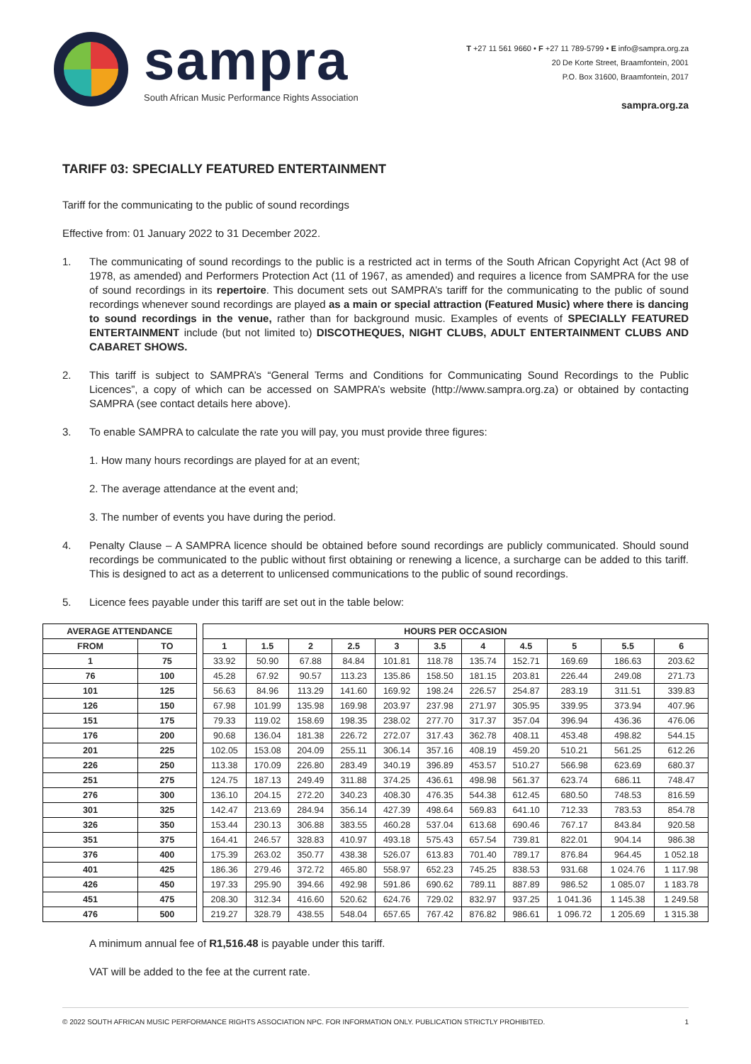sampra
South African Music Performance Rights Association
T +27 11 561 9660 • F +27 11 789-5799 • E info@sampra.org.za
20 De Korte Street, Braamfontein, 2001
P.O. Box 31600, Braamfontein, 2017
sampra.org.za
TARIFF 03: SPECIALLY FEATURED ENTERTAINMENT
Tariff for the communicating to the public of sound recordings
Effective from: 01 January 2022 to 31 December 2022.
1. The communicating of sound recordings to the public is a restricted act in terms of the South African Copyright Act (Act 98 of 1978, as amended) and Performers Protection Act (11 of 1967, as amended) and requires a licence from SAMPRA for the use of sound recordings in its repertoire. This document sets out SAMPRA’s tariff for the communicating to the public of sound recordings whenever sound recordings are played as a main or special attraction (Featured Music) where there is dancing to sound recordings in the venue, rather than for background music. Examples of events of SPECIALLY FEATURED ENTERTAINMENT include (but not limited to) DISCOTHEQUES, NIGHT CLUBS, ADULT ENTERTAINMENT CLUBS AND CABARET SHOWS.
2. This tariff is subject to SAMPRA’s “General Terms and Conditions for Communicating Sound Recordings to the Public Licences”, a copy of which can be accessed on SAMPRA’s website (http://www.sampra.org.za) or obtained by contacting SAMPRA (see contact details here above).
3. To enable SAMPRA to calculate the rate you will pay, you must provide three figures:
1. How many hours recordings are played for at an event;
2. The average attendance at the event and;
3. The number of events you have during the period.
4. Penalty Clause – A SAMPRA licence should be obtained before sound recordings are publicly communicated. Should sound recordings be communicated to the public without first obtaining or renewing a licence, a surcharge can be added to this tariff. This is designed to act as a deterrent to unlicensed communications to the public of sound recordings.
5. Licence fees payable under this tariff are set out in the table below:
| AVERAGE ATTENDANCE | | | HOURS PER OCCASION | | | | | | | | | | |
| FROM | TO | | 1 | 1.5 | 2 | 2.5 | 3 | 3.5 | 4 | 4.5 | 5 | 5.5 | 6 |
| 1 | 75 | | 33.92 | 50.90 | 67.88 | 84.84 | 101.81 | 118.78 | 135.74 | 152.71 | 169.69 | 186.63 | 203.62 |
| 76 | 100 | | 45.28 | 67.92 | 90.57 | 113.23 | 135.86 | 158.50 | 181.15 | 203.81 | 226.44 | 249.08 | 271.73 |
| 101 | 125 | | 56.63 | 84.96 | 113.29 | 141.60 | 169.92 | 198.24 | 226.57 | 254.87 | 283.19 | 311.51 | 339.83 |
| 126 | 150 | | 67.98 | 101.99 | 135.98 | 169.98 | 203.97 | 237.98 | 271.97 | 305.95 | 339.95 | 373.94 | 407.96 |
| 151 | 175 | | 79.33 | 119.02 | 158.69 | 198.35 | 238.02 | 277.70 | 317.37 | 357.04 | 396.94 | 436.36 | 476.06 |
| 176 | 200 | | 90.68 | 136.04 | 181.38 | 226.72 | 272.07 | 317.43 | 362.78 | 408.11 | 453.48 | 498.82 | 544.15 |
| 201 | 225 | | 102.05 | 153.08 | 204.09 | 255.11 | 306.14 | 357.16 | 408.19 | 459.20 | 510.21 | 561.25 | 612.26 |
| 226 | 250 | | 113.38 | 170.09 | 226.80 | 283.49 | 340.19 | 396.89 | 453.57 | 510.27 | 566.98 | 623.69 | 680.37 |
| 251 | 275 | | 124.75 | 187.13 | 249.49 | 311.88 | 374.25 | 436.61 | 498.98 | 561.37 | 623.74 | 686.11 | 748.47 |
| 276 | 300 | | 136.10 | 204.15 | 272.20 | 340.23 | 408.30 | 476.35 | 544.38 | 612.45 | 680.50 | 748.53 | 816.59 |
| 301 | 325 | | 142.47 | 213.69 | 284.94 | 356.14 | 427.39 | 498.64 | 569.83 | 641.10 | 712.33 | 783.53 | 854.78 |
| 326 | 350 | | 153.44 | 230.13 | 306.88 | 383.55 | 460.28 | 537.04 | 613.68 | 690.46 | 767.17 | 843.84 | 920.58 |
| 351 | 375 | | 164.41 | 246.57 | 328.83 | 410.97 | 493.18 | 575.43 | 657.54 | 739.81 | 822.01 | 904.14 | 986.38 |
| 376 | 400 | | 175.39 | 263.02 | 350.77 | 438.38 | 526.07 | 613.83 | 701.40 | 789.17 | 876.84 | 964.45 | 1 052.18 |
| 401 | 425 | | 186.36 | 279.46 | 372.72 | 465.80 | 558.97 | 652.23 | 745.25 | 838.53 | 931.68 | 1 024.76 | 1 117.98 |
| 426 | 450 | | 197.33 | 295.90 | 394.66 | 492.98 | 591.86 | 690.62 | 789.11 | 887.89 | 986.52 | 1 085.07 | 1 183.78 |
| 451 | 475 | | 208.30 | 312.34 | 416.60 | 520.62 | 624.76 | 729.02 | 832.97 | 937.25 | 1 041.36 | 1 145.38 | 1 249.58 |
| 476 | 500 | | 219.27 | 328.79 | 438.55 | 548.04 | 657.65 | 767.42 | 876.82 | 986.61 | 1 096.72 | 1 205.69 | 1 315.38 |
A minimum annual fee of R1,516.48 is payable under this tariff.
VAT will be added to the fee at the current rate.
© 2022 SOUTH AFRICAN MUSIC PERFORMANCE RIGHTS ASSOCIATION NPC. FOR INFORMATION ONLY. PUBLICATION STRICTLY PROHIBITED. 1